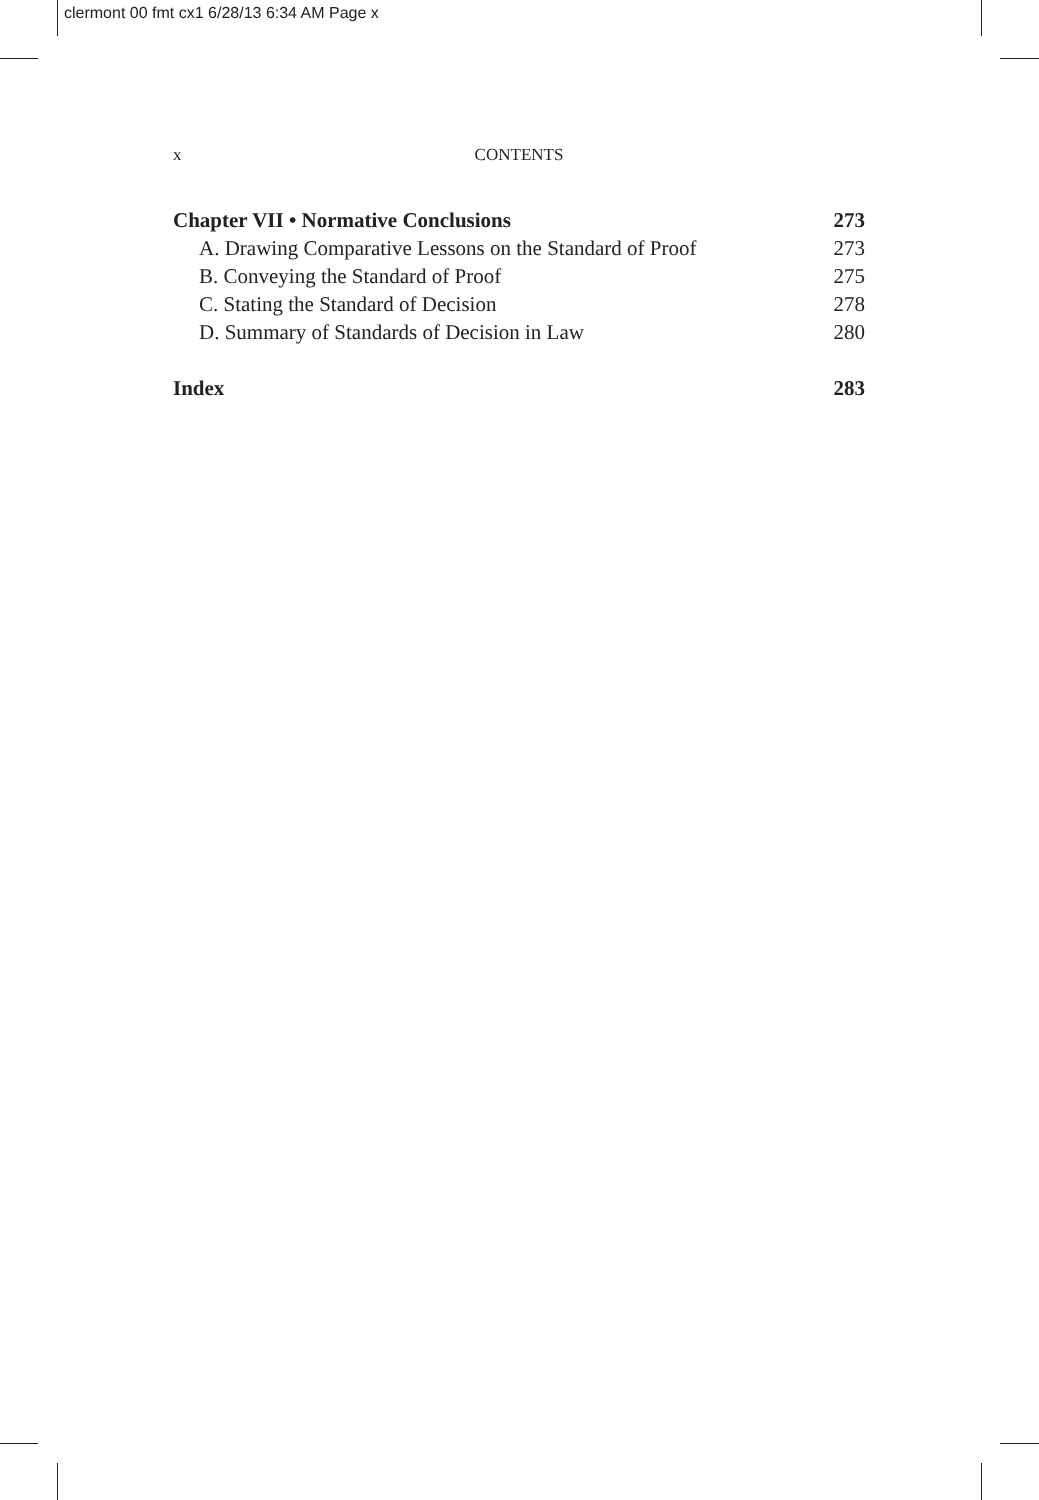clermont 00 fmt cx1 6/28/13 6:34 AM Page x
CONTENTS
x
Chapter VII • Normative Conclusions 273
A. Drawing Comparative Lessons on the Standard of Proof 273
B. Conveying the Standard of Proof 275
C. Stating the Standard of Decision 278
D. Summary of Standards of Decision in Law 280
Index 283